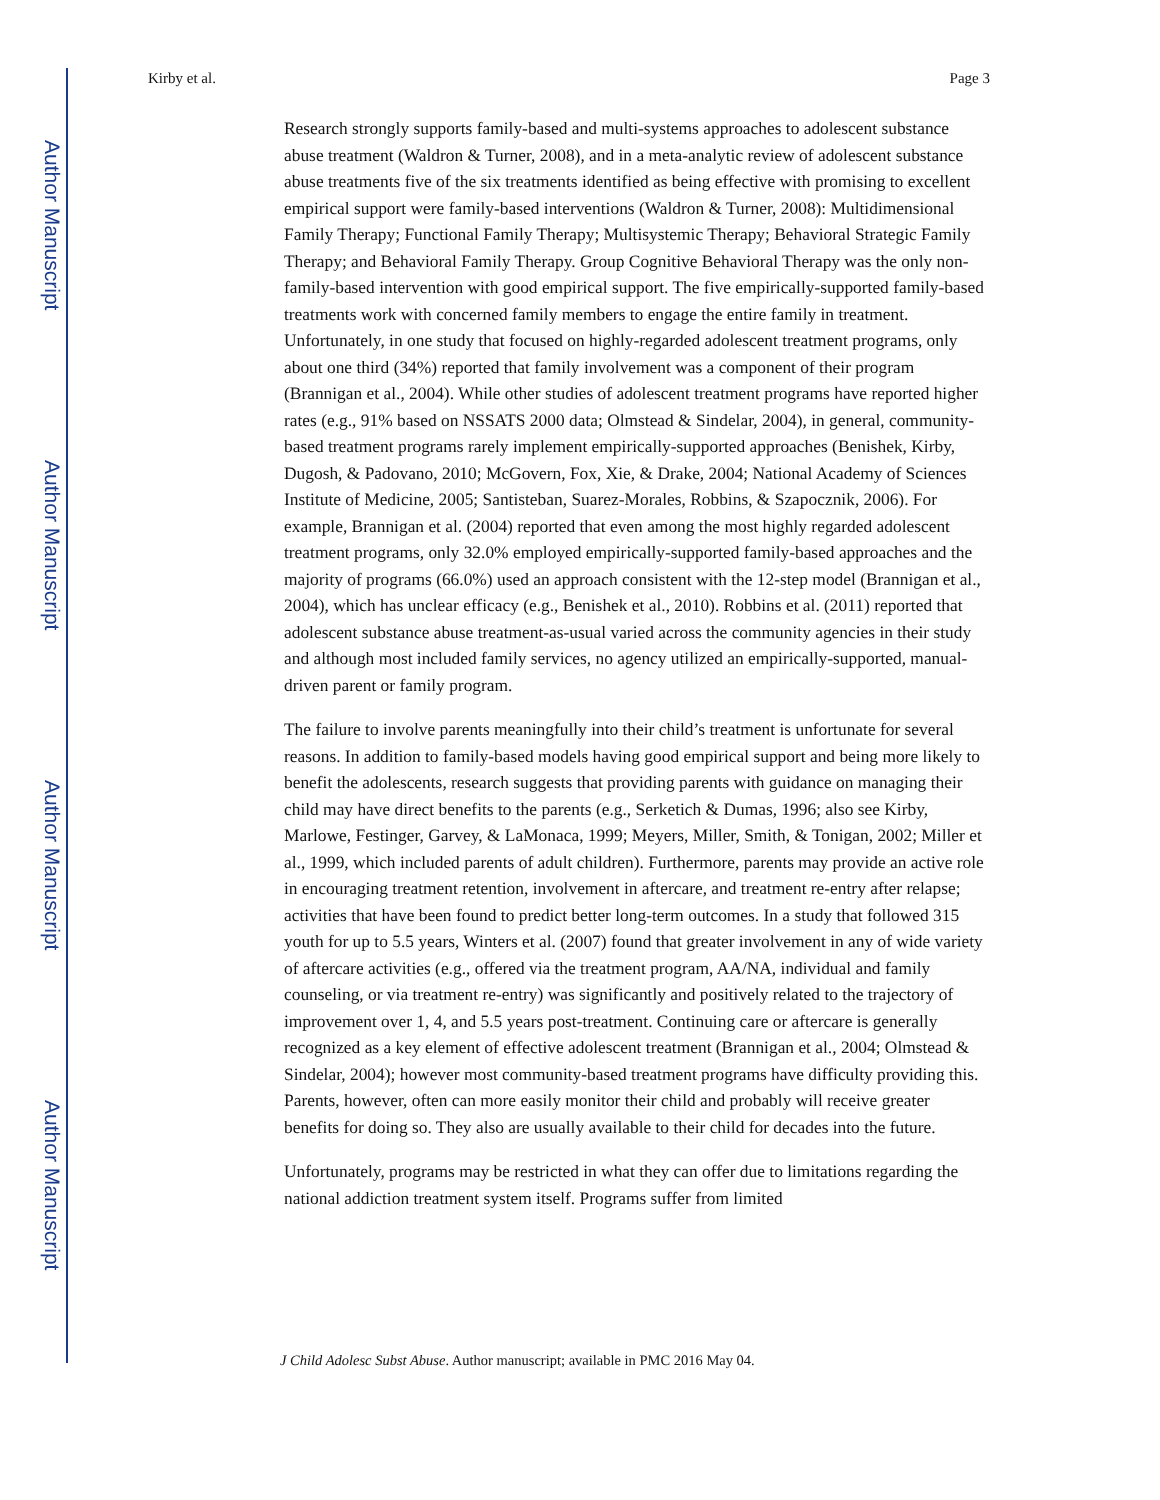Author Manuscript
Author Manuscript
Author Manuscript
Author Manuscript
Kirby et al. Page 3
Research strongly supports family-based and multi-systems approaches to adolescent substance abuse treatment (Waldron & Turner, 2008), and in a meta-analytic review of adolescent substance abuse treatments five of the six treatments identified as being effective with promising to excellent empirical support were family-based interventions (Waldron & Turner, 2008): Multidimensional Family Therapy; Functional Family Therapy; Multisystemic Therapy; Behavioral Strategic Family Therapy; and Behavioral Family Therapy. Group Cognitive Behavioral Therapy was the only non-family-based intervention with good empirical support. The five empirically-supported family-based treatments work with concerned family members to engage the entire family in treatment. Unfortunately, in one study that focused on highly-regarded adolescent treatment programs, only about one third (34%) reported that family involvement was a component of their program (Brannigan et al., 2004). While other studies of adolescent treatment programs have reported higher rates (e.g., 91% based on NSSATS 2000 data; Olmstead & Sindelar, 2004), in general, community-based treatment programs rarely implement empirically-supported approaches (Benishek, Kirby, Dugosh, & Padovano, 2010; McGovern, Fox, Xie, & Drake, 2004; National Academy of Sciences Institute of Medicine, 2005; Santisteban, Suarez-Morales, Robbins, & Szapocznik, 2006). For example, Brannigan et al. (2004) reported that even among the most highly regarded adolescent treatment programs, only 32.0% employed empirically-supported family-based approaches and the majority of programs (66.0%) used an approach consistent with the 12-step model (Brannigan et al., 2004), which has unclear efficacy (e.g., Benishek et al., 2010). Robbins et al. (2011) reported that adolescent substance abuse treatment-as-usual varied across the community agencies in their study and although most included family services, no agency utilized an empirically-supported, manual-driven parent or family program.
The failure to involve parents meaningfully into their child’s treatment is unfortunate for several reasons. In addition to family-based models having good empirical support and being more likely to benefit the adolescents, research suggests that providing parents with guidance on managing their child may have direct benefits to the parents (e.g., Serketich & Dumas, 1996; also see Kirby, Marlowe, Festinger, Garvey, & LaMonaca, 1999; Meyers, Miller, Smith, & Tonigan, 2002; Miller et al., 1999, which included parents of adult children). Furthermore, parents may provide an active role in encouraging treatment retention, involvement in aftercare, and treatment re-entry after relapse; activities that have been found to predict better long-term outcomes. In a study that followed 315 youth for up to 5.5 years, Winters et al. (2007) found that greater involvement in any of wide variety of aftercare activities (e.g., offered via the treatment program, AA/NA, individual and family counseling, or via treatment re-entry) was significantly and positively related to the trajectory of improvement over 1, 4, and 5.5 years post-treatment. Continuing care or aftercare is generally recognized as a key element of effective adolescent treatment (Brannigan et al., 2004; Olmstead & Sindelar, 2004); however most community-based treatment programs have difficulty providing this. Parents, however, often can more easily monitor their child and probably will receive greater benefits for doing so. They also are usually available to their child for decades into the future.
Unfortunately, programs may be restricted in what they can offer due to limitations regarding the national addiction treatment system itself. Programs suffer from limited
J Child Adolesc Subst Abuse. Author manuscript; available in PMC 2016 May 04.